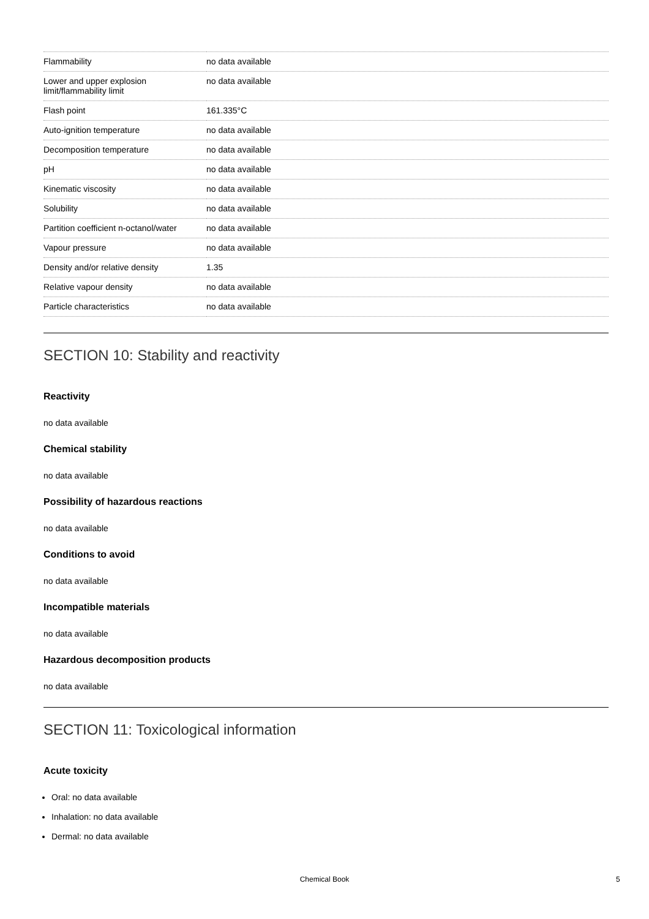| Flammability | no data available |
| Lower and upper explosion limit/flammability limit | no data available |
| Flash point | 161.335°C |
| Auto-ignition temperature | no data available |
| Decomposition temperature | no data available |
| pH | no data available |
| Kinematic viscosity | no data available |
| Solubility | no data available |
| Partition coefficient n-octanol/water | no data available |
| Vapour pressure | no data available |
| Density and/or relative density | 1.35 |
| Relative vapour density | no data available |
| Particle characteristics | no data available |
SECTION 10: Stability and reactivity
Reactivity
no data available
Chemical stability
no data available
Possibility of hazardous reactions
no data available
Conditions to avoid
no data available
Incompatible materials
no data available
Hazardous decomposition products
no data available
SECTION 11: Toxicological information
Acute toxicity
Oral: no data available
Inhalation: no data available
Dermal: no data available
Chemical Book 5